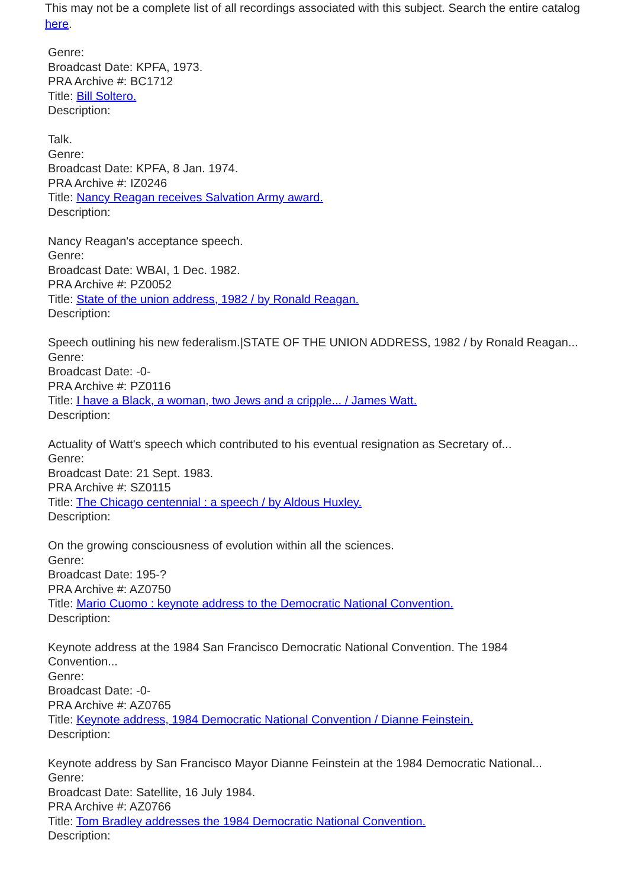This may not be a complete list of all recordings associated with this subject. Search the entire catalog here.
Genre:
Broadcast Date: KPFA, 1973.
PRA Archive #: BC1712
Title: Bill Soltero.
Description:
Talk.
Genre:
Broadcast Date: KPFA, 8 Jan. 1974.
PRA Archive #: IZ0246
Title: Nancy Reagan receives Salvation Army award.
Description:
Nancy Reagan's acceptance speech.
Genre:
Broadcast Date: WBAI, 1 Dec. 1982.
PRA Archive #: PZ0052
Title: State of the union address, 1982 / by Ronald Reagan.
Description:
Speech outlining his new federalism.|STATE OF THE UNION ADDRESS, 1982 / by Ronald Reagan...
Genre:
Broadcast Date: -0-
PRA Archive #: PZ0116
Title: I have a Black, a woman, two Jews and a cripple... / James Watt.
Description:
Actuality of Watt's speech which contributed to his eventual resignation as Secretary of...
Genre:
Broadcast Date: 21 Sept. 1983.
PRA Archive #: SZ0115
Title: The Chicago centennial : a speech / by Aldous Huxley.
Description:
On the growing consciousness of evolution within all the sciences.
Genre:
Broadcast Date: 195-?
PRA Archive #: AZ0750
Title: Mario Cuomo : keynote address to the Democratic National Convention.
Description:
Keynote address at the 1984 San Francisco Democratic National Convention. The 1984 Convention...
Genre:
Broadcast Date: -0-
PRA Archive #: AZ0765
Title: Keynote address, 1984 Democratic National Convention / Dianne Feinstein.
Description:
Keynote address by San Francisco Mayor Dianne Feinstein at the 1984 Democratic National...
Genre:
Broadcast Date: Satellite, 16 July 1984.
PRA Archive #: AZ0766
Title: Tom Bradley addresses the 1984 Democratic National Convention.
Description: